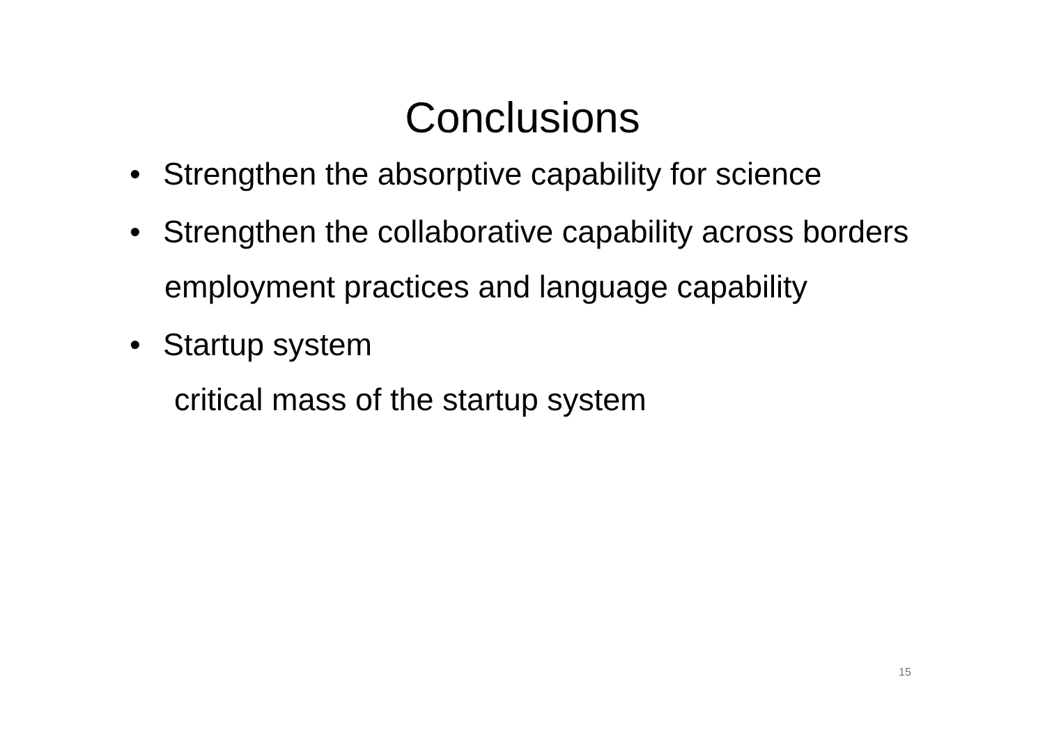Conclusions
• Strengthen the absorptive capability for science
• Strengthen the collaborative capability across borders
employment practices and language capability
• Startup system
critical mass of the startup system
15